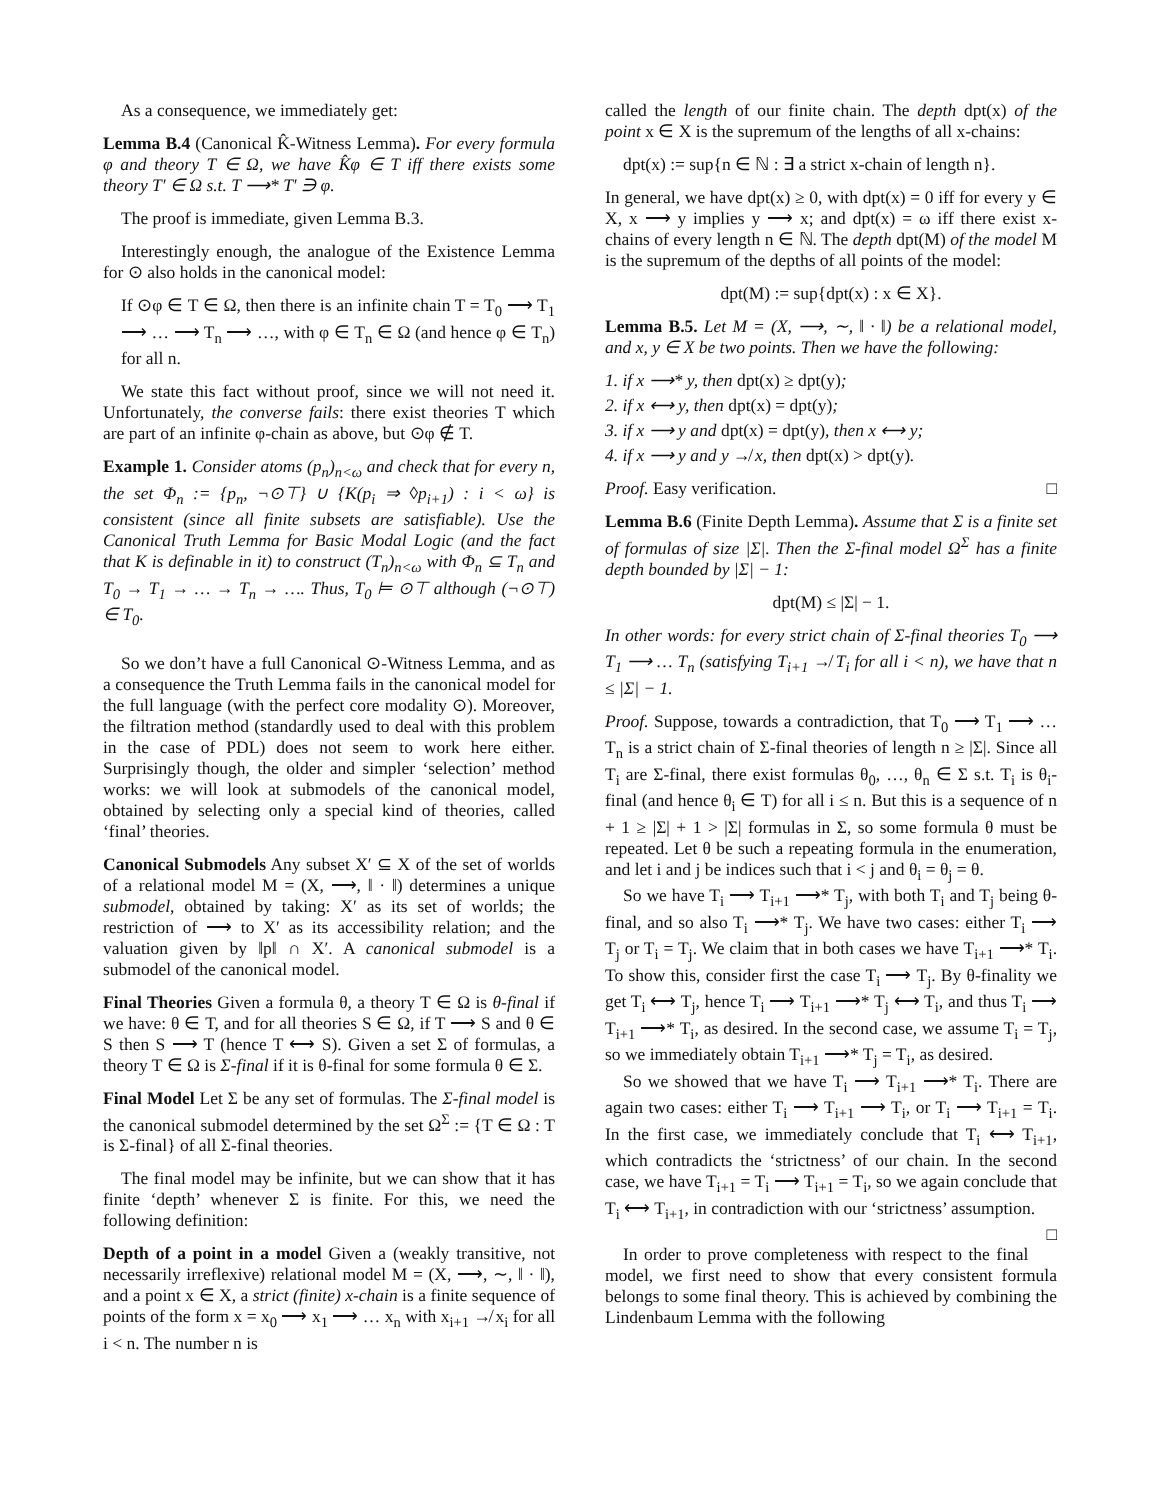As a consequence, we immediately get:
Lemma B.4 (Canonical K̂-Witness Lemma). For every formula φ and theory T ∈ Ω, we have K̂φ ∈ T iff there exists some theory T′ ∈ Ω s.t. T ⟶* T′ ∋ φ.
The proof is immediate, given Lemma B.3.
Interestingly enough, the analogue of the Existence Lemma for ⊙ also holds in the canonical model:
If ⊙φ ∈ T ∈ Ω, then there is an infinite chain T = T<sub>0</sub> ⟶ T<sub>1</sub> ⟶ … ⟶ T<sub>n</sub> ⟶ …, with φ ∈ T<sub>n</sub> ∈ Ω (and hence φ ∈ T<sub>n</sub>) for all n.
We state this fact without proof, since we will not need it. Unfortunately, the converse fails: there exist theories T which are part of an infinite φ-chain as above, but ⊙φ ∉ T.
Example 1. Consider atoms (p<sub>n</sub>)<sub>n<ω</sub> and check that for every n, the set Φ<sub>n</sub> := {p<sub>n</sub>, ¬⊙⊤} ∪ {K(p<sub>i</sub> ⇒ ◊p<sub>i+1</sub>) : i < ω} is consistent (since all finite subsets are satisfiable). Use the Canonical Truth Lemma for Basic Modal Logic (and the fact that K is definable in it) to construct (T<sub>n</sub>)<sub>n<ω</sub> with Φ<sub>n</sub> ⊆ T<sub>n</sub> and T<sub>0</sub> → T<sub>1</sub> → … → T<sub>n</sub> → …. Thus, T<sub>0</sub> ⊨ ⊙⊤ although (¬⊙⊤) ∈ T<sub>0</sub>.
So we don’t have a full Canonical ⊙-Witness Lemma, and as a consequence the Truth Lemma fails in the canonical model for the full language (with the perfect core modality ⊙). Moreover, the filtration method (standardly used to deal with this problem in the case of PDL) does not seem to work here either. Surprisingly though, the older and simpler ‘selection’ method works: we will look at submodels of the canonical model, obtained by selecting only a special kind of theories, called ‘final’ theories.
Canonical Submodels Any subset X′ ⊆ X of the set of worlds of a relational model M = (X, ⟶, ‖ · ‖) determines a unique submodel, obtained by taking: X′ as its set of worlds; the restriction of ⟶ to X′ as its accessibility relation; and the valuation given by ‖p‖ ∩ X′. A canonical submodel is a submodel of the canonical model.
Final Theories Given a formula θ, a theory T ∈ Ω is θ-final if we have: θ ∈ T, and for all theories S ∈ Ω, if T ⟶ S and θ ∈ S then S ⟶ T (hence T ⟷ S). Given a set Σ of formulas, a theory T ∈ Ω is Σ-final if it is θ-final for some formula θ ∈ Σ.
Final Model Let Σ be any set of formulas. The Σ-final model is the canonical submodel determined by the set Ω<sup>Σ</sup> := {T ∈ Ω : T is Σ-final} of all Σ-final theories.
The final model may be infinite, but we can show that it has finite ‘depth’ whenever Σ is finite. For this, we need the following definition:
Depth of a point in a model Given a (weakly transitive, not necessarily irreflexive) relational model M = (X, ⟶, ∼, ‖ · ‖), and a point x ∈ X, a strict (finite) x-chain is a finite sequence of points of the form x = x<sub>0</sub> ⟶ x<sub>1</sub> ⟶ … x<sub>n</sub> with x<sub>i+1</sub> ↛ x<sub>i</sub> for all i < n. The number n is
called the length of our finite chain. The depth dpt(x) of the point x ∈ X is the supremum of the lengths of all x-chains:
dpt(x) := sup{n ∈ ℕ : ∃ a strict x-chain of length n}.
In general, we have dpt(x) ≥ 0, with dpt(x) = 0 iff for every y ∈ X, x ⟶ y implies y ⟶ x; and dpt(x) = ω iff there exist x-chains of every length n ∈ ℕ. The depth dpt(M) of the model M is the supremum of the depths of all points of the model:
dpt(M) := sup{dpt(x) : x ∈ X}.
Lemma B.5. Let M = (X, ⟶, ∼, ‖ · ‖) be a relational model, and x, y ∈ X be two points. Then we have the following:
1. if x ⟶* y, then dpt(x) ≥ dpt(y);
2. if x ⟷ y, then dpt(x) = dpt(y);
3. if x ⟶ y and dpt(x) = dpt(y), then x ⟷ y;
4. if x ⟶ y and y ↛ x, then dpt(x) > dpt(y).
Proof. Easy verification. □
Lemma B.6 (Finite Depth Lemma). Assume that Σ is a finite set of formulas of size |Σ|. Then the Σ-final model Ω<sup>Σ</sup> has a finite depth bounded by |Σ| − 1:
dpt(M) ≤ |Σ| − 1.
In other words: for every strict chain of Σ-final theories T<sub>0</sub> ⟶ T<sub>1</sub> ⟶ … T<sub>n</sub> (satisfying T<sub>i+1</sub> ↛ T<sub>i</sub> for all i < n), we have that n ≤ |Σ| − 1.
Proof. Suppose, towards a contradiction, that T<sub>0</sub> ⟶ T<sub>1</sub> ⟶ … T<sub>n</sub> is a strict chain of Σ-final theories of length n ≥ |Σ|. Since all T<sub>i</sub> are Σ-final, there exist formulas θ<sub>0</sub>, …, θ<sub>n</sub> ∈ Σ s.t. T<sub>i</sub> is θ<sub>i</sub>-final (and hence θ<sub>i</sub> ∈ T) for all i ≤ n. But this is a sequence of n + 1 ≥ |Σ| + 1 > |Σ| formulas in Σ, so some formula θ must be repeated. Let θ be such a repeating formula in the enumeration, and let i and j be indices such that i < j and θ<sub>i</sub> = θ<sub>j</sub> = θ.
So we have T<sub>i</sub> ⟶ T<sub>i+1</sub> ⟶* T<sub>j</sub>, with both T<sub>i</sub> and T<sub>j</sub> being θ-final, and so also T<sub>i</sub> ⟶* T<sub>j</sub>. We have two cases: either T<sub>i</sub> ⟶ T<sub>j</sub> or T<sub>i</sub> = T<sub>j</sub>. We claim that in both cases we have T<sub>i+1</sub> ⟶* T<sub>i</sub>. To show this, consider first the case T<sub>i</sub> ⟶ T<sub>j</sub>. By θ-finality we get T<sub>i</sub> ⟷ T<sub>j</sub>, hence T<sub>i</sub> ⟶ T<sub>i+1</sub> ⟶* T<sub>j</sub> ⟷ T<sub>i</sub>, and thus T<sub>i</sub> ⟶ T<sub>i+1</sub> ⟶* T<sub>i</sub>, as desired. In the second case, we assume T<sub>i</sub> = T<sub>j</sub>, so we immediately obtain T<sub>i+1</sub> ⟶* T<sub>j</sub> = T<sub>i</sub>, as desired.
So we showed that we have T<sub>i</sub> ⟶ T<sub>i+1</sub> ⟶* T<sub>i</sub>. There are again two cases: either T<sub>i</sub> ⟶ T<sub>i+1</sub> ⟶ T<sub>i</sub>, or T<sub>i</sub> ⟶ T<sub>i+1</sub> = T<sub>i</sub>. In the first case, we immediately conclude that T<sub>i</sub> ⟷ T<sub>i+1</sub>, which contradicts the ‘strictness’ of our chain. In the second case, we have T<sub>i+1</sub> = T<sub>i</sub> ⟶ T<sub>i+1</sub> = T<sub>i</sub>, so we again conclude that T<sub>i</sub> ⟷ T<sub>i+1</sub>, in contradiction with our ‘strictness’ assumption. □
In order to prove completeness with respect to the final model, we first need to show that every consistent formula belongs to some final theory. This is achieved by combining the Lindenbaum Lemma with the following